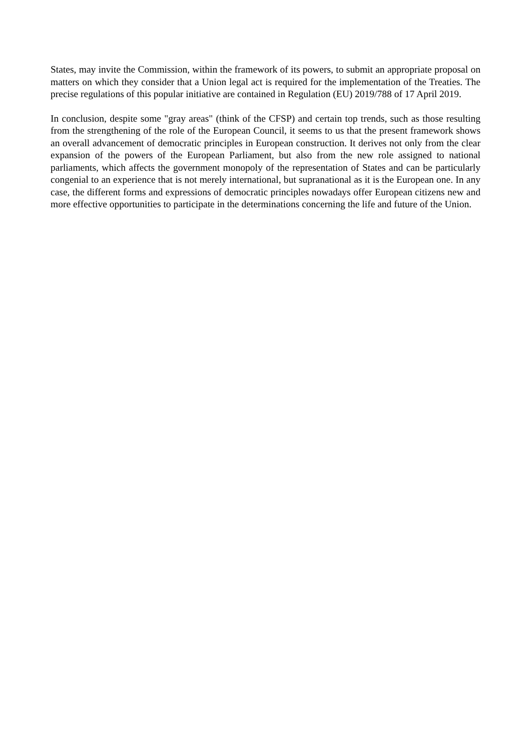States, may invite the Commission, within the framework of its powers, to submit an appropriate proposal on matters on which they consider that a Union legal act is required for the implementation of the Treaties. The precise regulations of this popular initiative are contained in Regulation (EU) 2019/788 of 17 April 2019.
In conclusion, despite some "gray areas" (think of the CFSP) and certain top trends, such as those resulting from the strengthening of the role of the European Council, it seems to us that the present framework shows an overall advancement of democratic principles in European construction. It derives not only from the clear expansion of the powers of the European Parliament, but also from the new role assigned to national parliaments, which affects the government monopoly of the representation of States and can be particularly congenial to an experience that is not merely international, but supranational as it is the European one. In any case, the different forms and expressions of democratic principles nowadays offer European citizens new and more effective opportunities to participate in the determinations concerning the life and future of the Union.